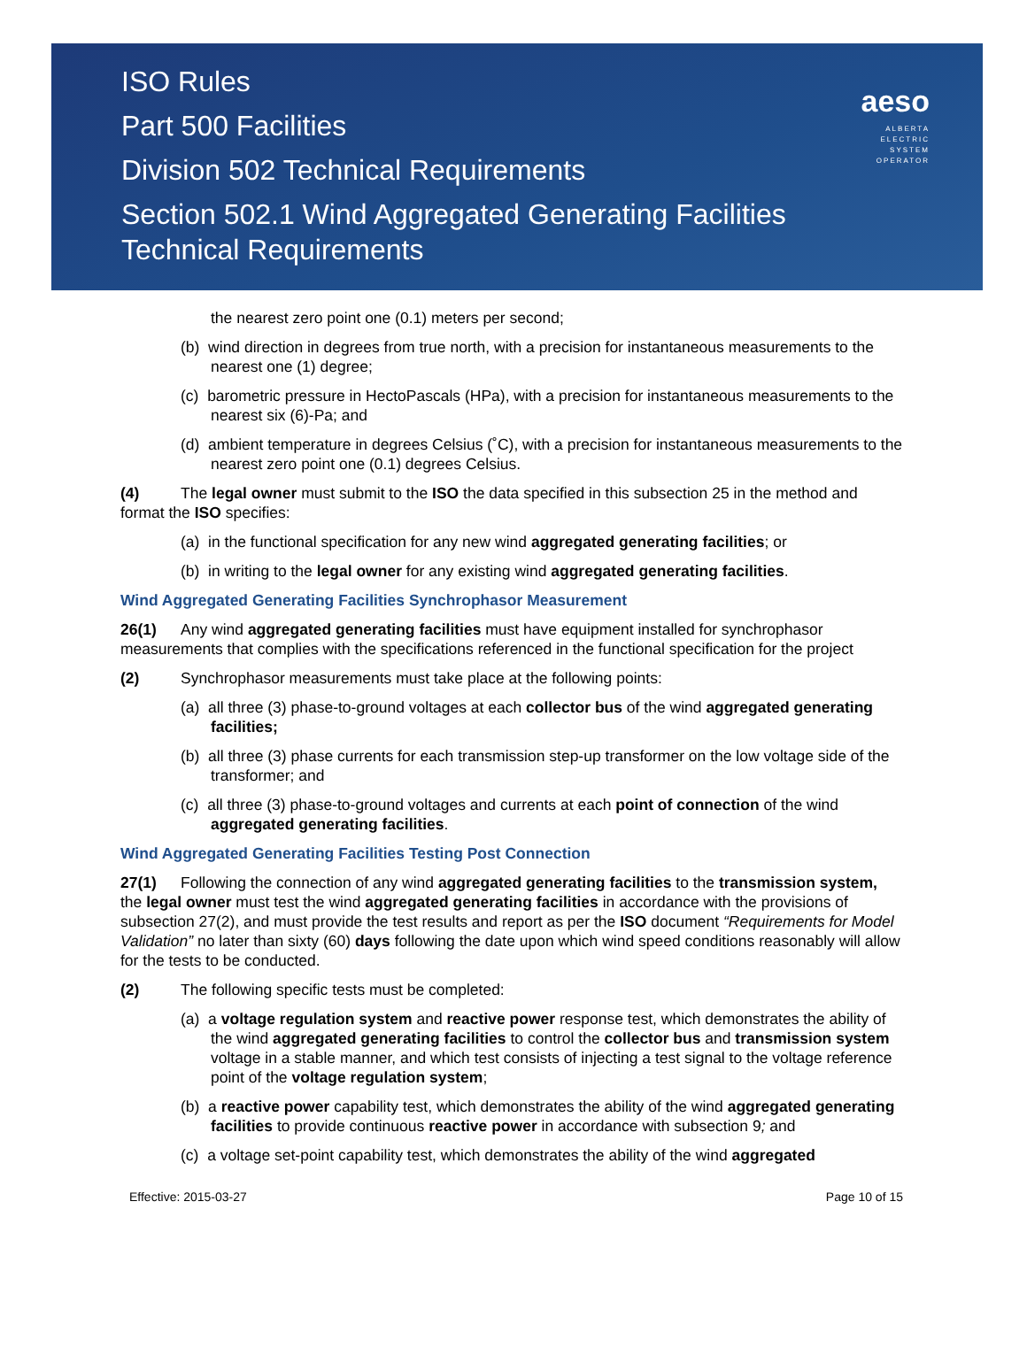ISO Rules
Part 500 Facilities
Division 502 Technical Requirements
Section 502.1 Wind Aggregated Generating Facilities
Technical Requirements
aeso
ALBERTA
ELECTRIC
SYSTEM
OPERATOR
the nearest zero point one (0.1) meters per second;
(b) wind direction in degrees from true north, with a precision for instantaneous measurements to the nearest one (1) degree;
(c) barometric pressure in HectoPascals (HPa), with a precision for instantaneous measurements to the nearest six (6)-Pa; and
(d) ambient temperature in degrees Celsius (˚C), with a precision for instantaneous measurements to the nearest zero point one (0.1) degrees Celsius.
(4) The legal owner must submit to the ISO the data specified in this subsection 25 in the method and format the ISO specifies:
(a) in the functional specification for any new wind aggregated generating facilities; or
(b) in writing to the legal owner for any existing wind aggregated generating facilities.
Wind Aggregated Generating Facilities Synchrophasor Measurement
26(1) Any wind aggregated generating facilities must have equipment installed for synchrophasor measurements that complies with the specifications referenced in the functional specification for the project
(2) Synchrophasor measurements must take place at the following points:
(a) all three (3) phase-to-ground voltages at each collector bus of the wind aggregated generating facilities;
(b) all three (3) phase currents for each transmission step-up transformer on the low voltage side of the transformer; and
(c) all three (3) phase-to-ground voltages and currents at each point of connection of the wind aggregated generating facilities.
Wind Aggregated Generating Facilities Testing Post Connection
27(1) Following the connection of any wind aggregated generating facilities to the transmission system, the legal owner must test the wind aggregated generating facilities in accordance with the provisions of subsection 27(2), and must provide the test results and report as per the ISO document “Requirements for Model Validation” no later than sixty (60) days following the date upon which wind speed conditions reasonably will allow for the tests to be conducted.
(2) The following specific tests must be completed:
(a) a voltage regulation system and reactive power response test, which demonstrates the ability of the wind aggregated generating facilities to control the collector bus and transmission system voltage in a stable manner, and which test consists of injecting a test signal to the voltage reference point of the voltage regulation system;
(b) a reactive power capability test, which demonstrates the ability of the wind aggregated generating facilities to provide continuous reactive power in accordance with subsection 9; and
(c) a voltage set-point capability test, which demonstrates the ability of the wind aggregated
Effective: 2015-03-27 Page 10 of 15